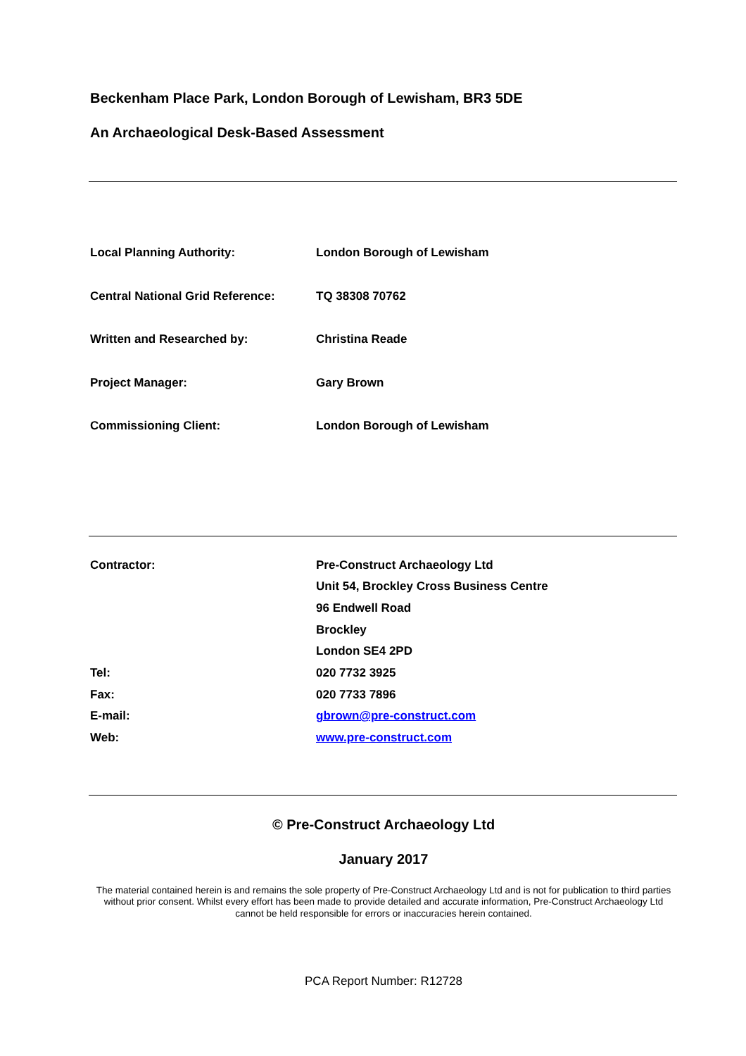Beckenham Place Park, London Borough of Lewisham, BR3 5DE
An Archaeological Desk-Based Assessment
| Local Planning Authority: | London Borough of Lewisham |
| Central National Grid Reference: | TQ 38308 70762 |
| Written and Researched by: | Christina Reade |
| Project Manager: | Gary Brown |
| Commissioning Client: | London Borough of Lewisham |
| Contractor: | Pre-Construct Archaeology Ltd |
| | Unit 54, Brockley Cross Business Centre |
| | 96 Endwell Road |
| | Brockley |
| | London SE4 2PD |
| Tel: | 020 7732 3925 |
| Fax: | 020 7733 7896 |
| E-mail: | gbrown@pre-construct.com |
| Web: | www.pre-construct.com |
© Pre-Construct Archaeology Ltd
January 2017
The material contained herein is and remains the sole property of Pre-Construct Archaeology Ltd and is not for publication to third parties without prior consent. Whilst every effort has been made to provide detailed and accurate information, Pre-Construct Archaeology Ltd cannot be held responsible for errors or inaccuracies herein contained.
PCA Report Number: R12728